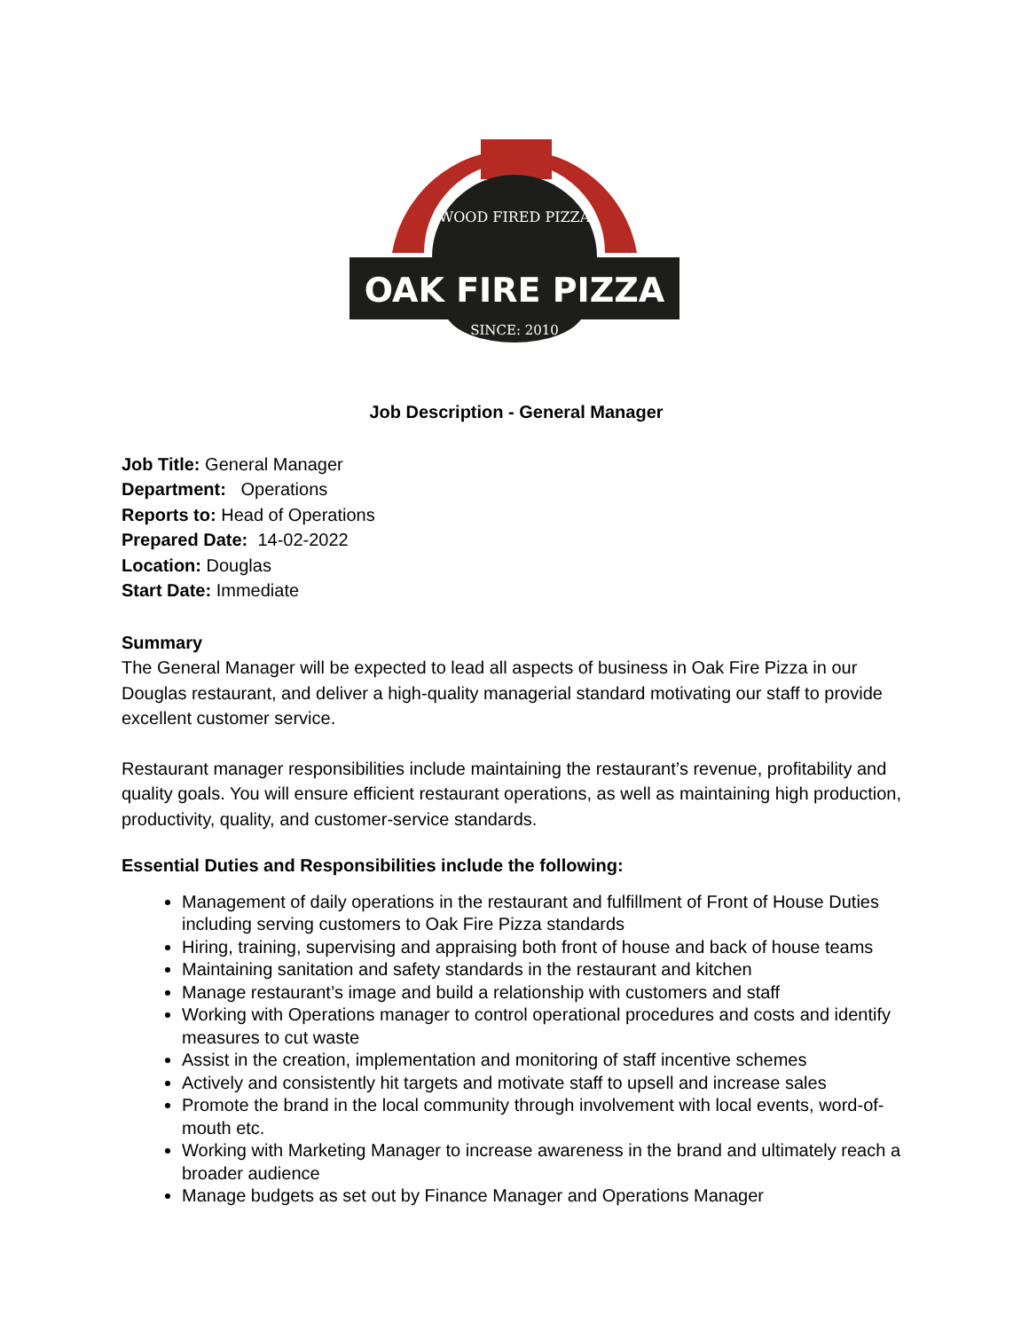WOOD FIRED PIZZA
OAK FIRE PIZZA
SINCE: 2010
Job Description - General Manager
Job Title: General Manager
Department: Operations
Reports to: Head of Operations
Prepared Date: 14-02-2022
Location: Douglas
Start Date: Immediate
Summary
The General Manager will be expected to lead all aspects of business in Oak Fire Pizza in our Douglas restaurant, and deliver a high-quality managerial standard motivating our staff to provide excellent customer service.
Restaurant manager responsibilities include maintaining the restaurant’s revenue, profitability and quality goals. You will ensure efficient restaurant operations, as well as maintaining high production, productivity, quality, and customer-service standards.
Essential Duties and Responsibilities include the following:
Management of daily operations in the restaurant and fulfillment of Front of House Duties including serving customers to Oak Fire Pizza standards
Hiring, training, supervising and appraising both front of house and back of house teams
Maintaining sanitation and safety standards in the restaurant and kitchen
Manage restaurant’s image and build a relationship with customers and staff
Working with Operations manager to control operational procedures and costs and identify measures to cut waste
Assist in the creation, implementation and monitoring of staff incentive schemes
Actively and consistently hit targets and motivate staff to upsell and increase sales
Promote the brand in the local community through involvement with local events, word-of-mouth etc.
Working with Marketing Manager to increase awareness in the brand and ultimately reach a broader audience
Manage budgets as set out by Finance Manager and Operations Manager